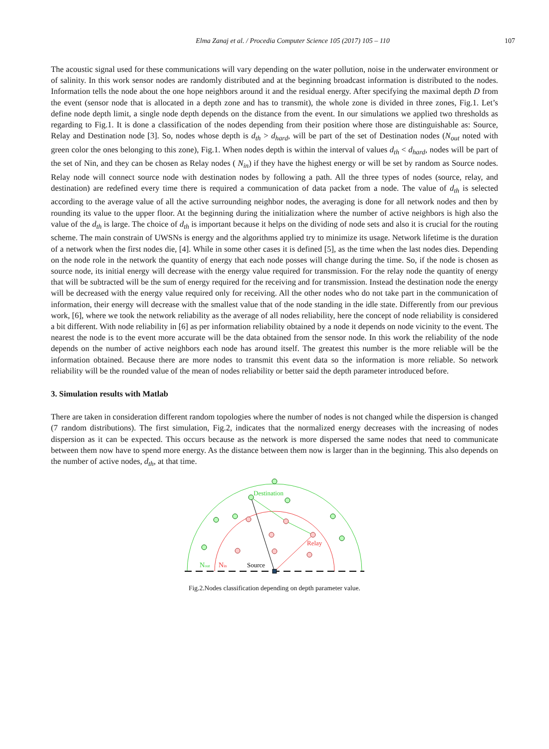Elma Zanaj et al. / Procedia Computer Science 105 (2017) 105 – 110 107
The acoustic signal used for these communications will vary depending on the water pollution, noise in the underwater environment or of salinity. In this work sensor nodes are randomly distributed and at the beginning broadcast information is distributed to the nodes. Information tells the node about the one hope neighbors around it and the residual energy. After specifying the maximal depth D from the event (sensor node that is allocated in a depth zone and has to transmit), the whole zone is divided in three zones, Fig.1. Let’s define node depth limit, a single node depth depends on the distance from the event. In our simulations we applied two thresholds as regarding to Fig.1. It is done a classification of the nodes depending from their position where those are distinguishable as: Source, Relay and Destination node [3]. So, nodes whose depth is d<sub>th</sub> > d<sub>hard</sub>, will be part of the set of Destination nodes (N<sub>out</sub> noted with green color the ones belonging to this zone), Fig.1. When nodes depth is within the interval of values d<sub>th</sub> < d<sub>hard</sub>, nodes will be part of the set of Nin, and they can be chosen as Relay nodes ( N<sub>in</sub>) if they have the highest energy or will be set by random as Source nodes. Relay node will connect source node with destination nodes by following a path. All the three types of nodes (source, relay, and destination) are redefined every time there is required a communication of data packet from a node. The value of d<sub>th</sub> is selected according to the average value of all the active surrounding neighbor nodes, the averaging is done for all network nodes and then by rounding its value to the upper floor. At the beginning during the initialization where the number of active neighbors is high also the value of the d<sub>th</sub> is large. The choice of d<sub>th</sub> is important because it helps on the dividing of node sets and also it is crucial for the routing scheme. The main constrain of UWSNs is energy and the algorithms applied try to minimize its usage. Network lifetime is the duration of a network when the first nodes die, [4]. While in some other cases it is defined [5], as the time when the last nodes dies. Depending on the node role in the network the quantity of energy that each node posses will change during the time. So, if the node is chosen as source node, its initial energy will decrease with the energy value required for transmission. For the relay node the quantity of energy that will be subtracted will be the sum of energy required for the receiving and for transmission. Instead the destination node the energy will be decreased with the energy value required only for receiving. All the other nodes who do not take part in the communication of information, their energy will decrease with the smallest value that of the node standing in the idle state. Differently from our previous work, [6], where we took the network reliability as the average of all nodes reliability, here the concept of node reliability is considered a bit different. With node reliability in [6] as per information reliability obtained by a node it depends on node vicinity to the event. The nearest the node is to the event more accurate will be the data obtained from the sensor node. In this work the reliability of the node depends on the number of active neighbors each node has around itself. The greatest this number is the more reliable will be the information obtained. Because there are more nodes to transmit this event data so the information is more reliable. So network reliability will be the rounded value of the mean of nodes reliability or better said the depth parameter introduced before.
3. Simulation results with Matlab
There are taken in consideration different random topologies where the number of nodes is not changed while the dispersion is changed (7 random distributions). The first simulation, Fig.2, indicates that the normalized energy decreases with the increasing of nodes dispersion as it can be expected. This occurs because as the network is more dispersed the same nodes that need to communicate between them now have to spend more energy. As the distance between them now is larger than in the beginning. This also depends on the number of active nodes, d<sub>th</sub>, at that time.
Destination
Relay
Source
Nout
Nin
Fig.2.Nodes classification depending on depth parameter value.